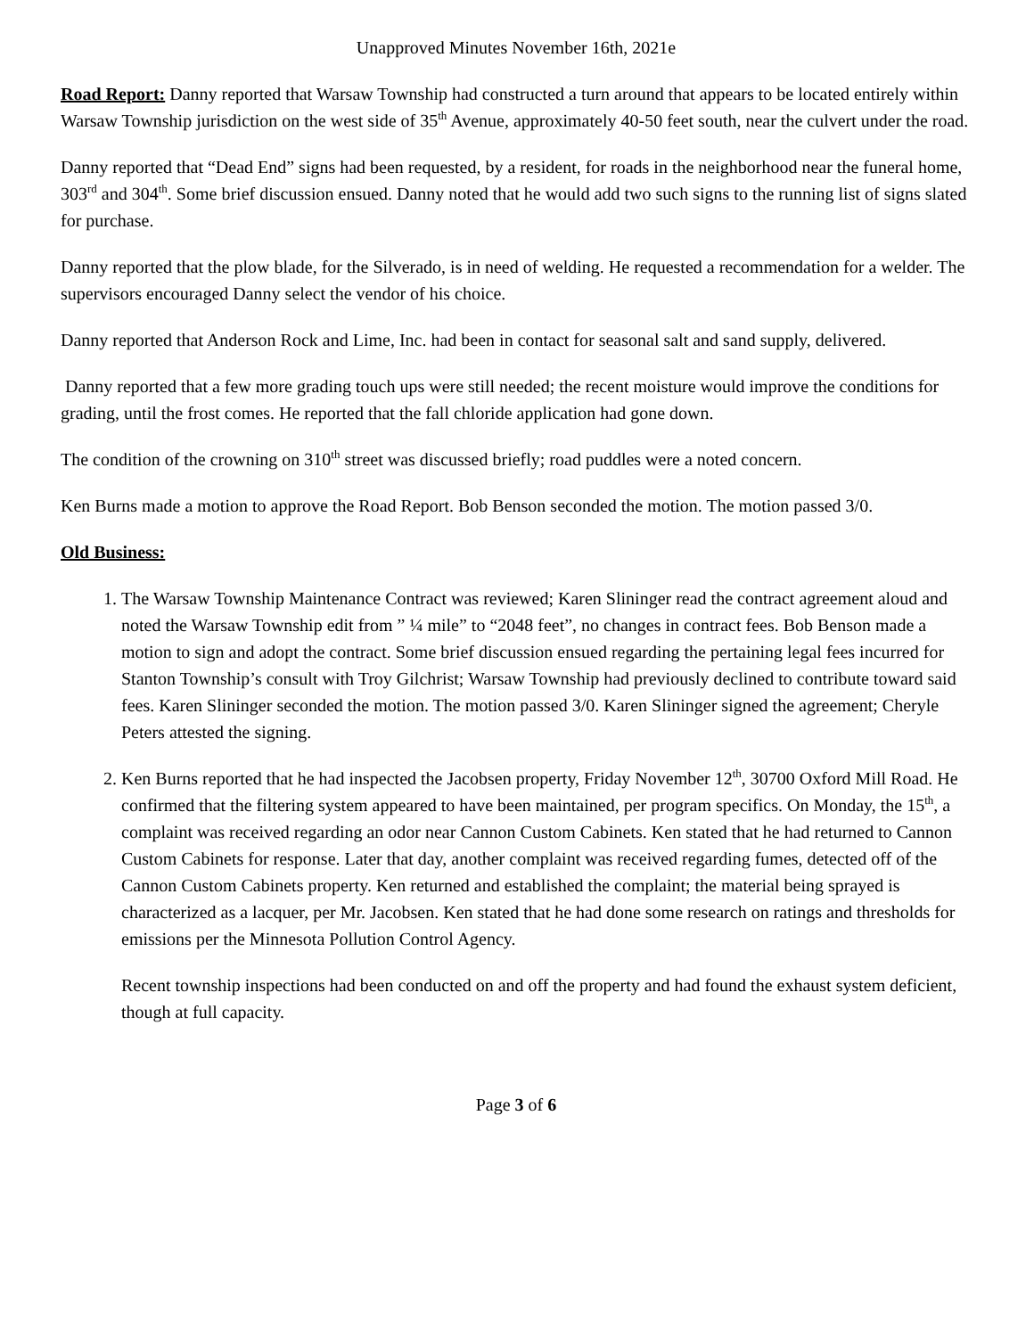Unapproved Minutes November 16th, 2021e
Road Report: Danny reported that Warsaw Township had constructed a turn around that appears to be located entirely within Warsaw Township jurisdiction on the west side of 35<sup>th</sup> Avenue, approximately 40-50 feet south, near the culvert under the road.
Danny reported that “Dead End” signs had been requested, by a resident, for roads in the neighborhood near the funeral home, 303<sup>rd</sup> and 304<sup>th</sup>. Some brief discussion ensued. Danny noted that he would add two such signs to the running list of signs slated for purchase.
Danny reported that the plow blade, for the Silverado, is in need of welding. He requested a recommendation for a welder. The supervisors encouraged Danny select the vendor of his choice.
Danny reported that Anderson Rock and Lime, Inc. had been in contact for seasonal salt and sand supply, delivered.
Danny reported that a few more grading touch ups were still needed; the recent moisture would improve the conditions for grading, until the frost comes. He reported that the fall chloride application had gone down.
The condition of the crowning on 310<sup>th</sup> street was discussed briefly; road puddles were a noted concern.
Ken Burns made a motion to approve the Road Report. Bob Benson seconded the motion. The motion passed 3/0.
Old Business:
1. The Warsaw Township Maintenance Contract was reviewed; Karen Slininger read the contract agreement aloud and noted the Warsaw Township edit from ” ¼ mile” to “2048 feet”, no changes in contract fees. Bob Benson made a motion to sign and adopt the contract. Some brief discussion ensued regarding the pertaining legal fees incurred for Stanton Township’s consult with Troy Gilchrist; Warsaw Township had previously declined to contribute toward said fees. Karen Slininger seconded the motion. The motion passed 3/0. Karen Slininger signed the agreement; Cheryle Peters attested the signing.
2. Ken Burns reported that he had inspected the Jacobsen property, Friday November 12<sup>th</sup>, 30700 Oxford Mill Road. He confirmed that the filtering system appeared to have been maintained, per program specifics. On Monday, the 15<sup>th</sup>, a complaint was received regarding an odor near Cannon Custom Cabinets. Ken stated that he had returned to Cannon Custom Cabinets for response. Later that day, another complaint was received regarding fumes, detected off of the Cannon Custom Cabinets property. Ken returned and established the complaint; the material being sprayed is characterized as a lacquer, per Mr. Jacobsen. Ken stated that he had done some research on ratings and thresholds for emissions per the Minnesota Pollution Control Agency.
Recent township inspections had been conducted on and off the property and had found the exhaust system deficient, though at full capacity.
Page 3 of 6